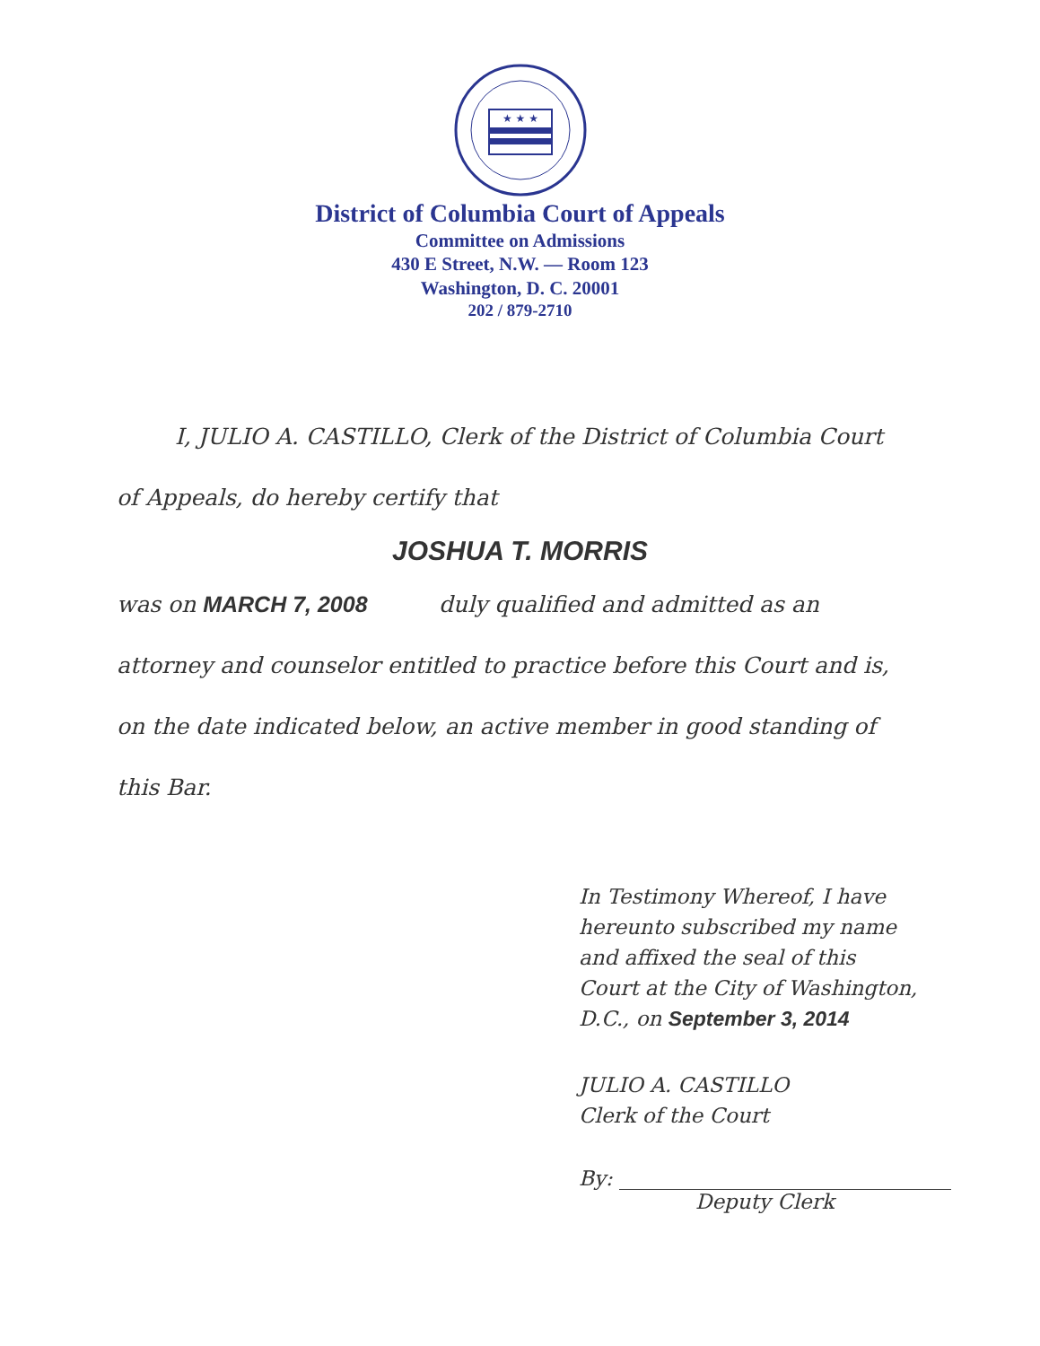★ ★ ★
District of Columbia Court of Appeals
Committee on Admissions
430 E Street, N.W. — Room 123
Washington, D. C. 20001
202 / 879-2710
I, JULIO A. CASTILLO, Clerk of the District of Columbia Court
of Appeals, do hereby certify that
JOSHUA T. MORRIS
was on MARCH 7, 2008 duly qualified and admitted as an
attorney and counselor entitled to practice before this Court and is,
on the date indicated below, an active member in good standing of
this Bar.
In Testimony Whereof, I have hereunto subscribed my name and affixed the seal of this Court at the City of Washington, D.C., on September 3, 2014
JULIO A. CASTILLO
Clerk of the Court
By:
Deputy Clerk